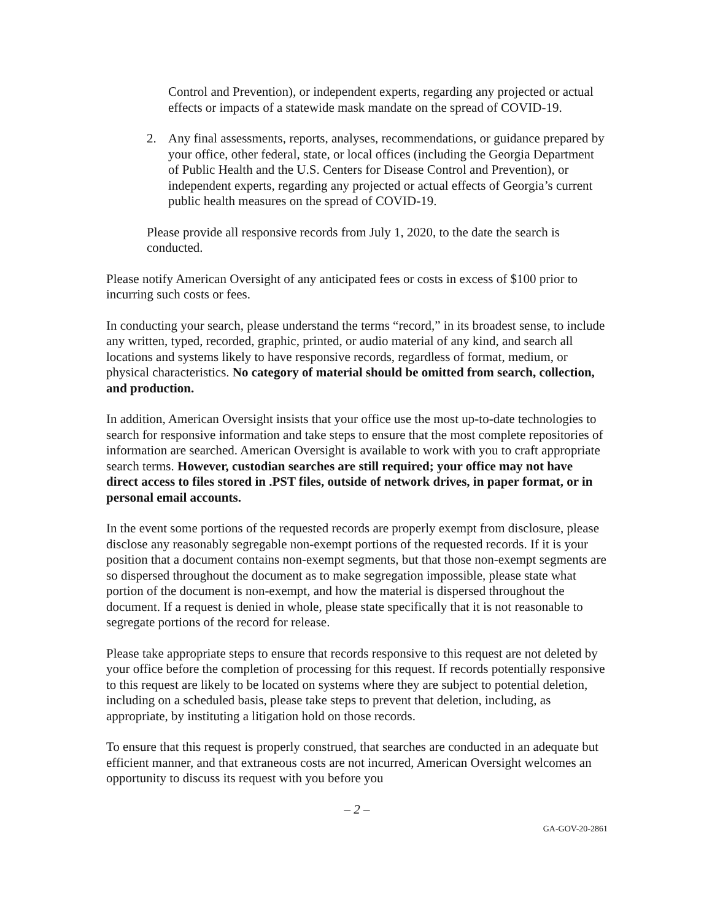Control and Prevention), or independent experts, regarding any projected or actual effects or impacts of a statewide mask mandate on the spread of COVID-19.
2. Any final assessments, reports, analyses, recommendations, or guidance prepared by your office, other federal, state, or local offices (including the Georgia Department of Public Health and the U.S. Centers for Disease Control and Prevention), or independent experts, regarding any projected or actual effects of Georgia’s current public health measures on the spread of COVID-19.
Please provide all responsive records from July 1, 2020, to the date the search is conducted.
Please notify American Oversight of any anticipated fees or costs in excess of $100 prior to incurring such costs or fees.
In conducting your search, please understand the terms “record,” in its broadest sense, to include any written, typed, recorded, graphic, printed, or audio material of any kind, and search all locations and systems likely to have responsive records, regardless of format, medium, or physical characteristics. No category of material should be omitted from search, collection, and production.
In addition, American Oversight insists that your office use the most up-to-date technologies to search for responsive information and take steps to ensure that the most complete repositories of information are searched. American Oversight is available to work with you to craft appropriate search terms. However, custodian searches are still required; your office may not have direct access to files stored in .PST files, outside of network drives, in paper format, or in personal email accounts.
In the event some portions of the requested records are properly exempt from disclosure, please disclose any reasonably segregable non-exempt portions of the requested records. If it is your position that a document contains non-exempt segments, but that those non-exempt segments are so dispersed throughout the document as to make segregation impossible, please state what portion of the document is non-exempt, and how the material is dispersed throughout the document. If a request is denied in whole, please state specifically that it is not reasonable to segregate portions of the record for release.
Please take appropriate steps to ensure that records responsive to this request are not deleted by your office before the completion of processing for this request. If records potentially responsive to this request are likely to be located on systems where they are subject to potential deletion, including on a scheduled basis, please take steps to prevent that deletion, including, as appropriate, by instituting a litigation hold on those records.
To ensure that this request is properly construed, that searches are conducted in an adequate but efficient manner, and that extraneous costs are not incurred, American Oversight welcomes an opportunity to discuss its request with you before you
– 2 –
GA-GOV-20-2861